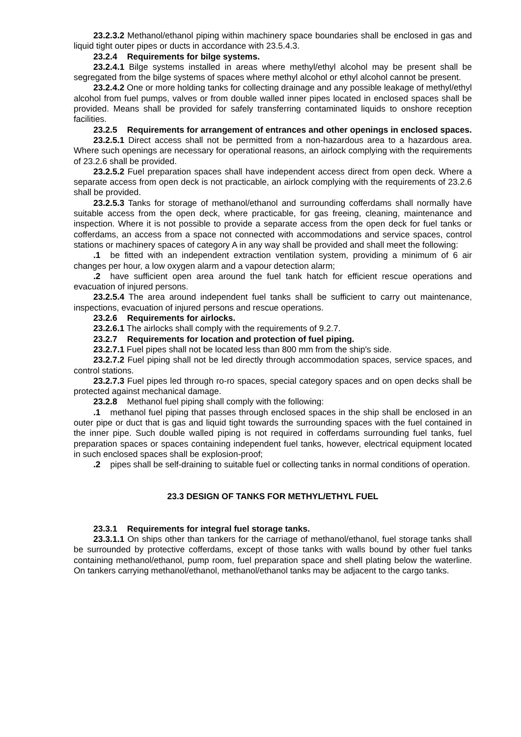23.2.3.2 Methanol/ethanol piping within machinery space boundaries shall be enclosed in gas and liquid tight outer pipes or ducts in accordance with 23.5.4.3.
23.2.4 Requirements for bilge systems.
23.2.4.1 Bilge systems installed in areas where methyl/ethyl alcohol may be present shall be segregated from the bilge systems of spaces where methyl alcohol or ethyl alcohol cannot be present.
23.2.4.2 One or more holding tanks for collecting drainage and any possible leakage of methyl/ethyl alcohol from fuel pumps, valves or from double walled inner pipes located in enclosed spaces shall be provided. Means shall be provided for safely transferring contaminated liquids to onshore reception facilities.
23.2.5 Requirements for arrangement of entrances and other openings in enclosed spaces.
23.2.5.1 Direct access shall not be permitted from a non-hazardous area to a hazardous area. Where such openings are necessary for operational reasons, an airlock complying with the requirements of 23.2.6 shall be provided.
23.2.5.2 Fuel preparation spaces shall have independent access direct from open deck. Where a separate access from open deck is not practicable, an airlock complying with the requirements of 23.2.6 shall be provided.
23.2.5.3 Tanks for storage of methanol/ethanol and surrounding cofferdams shall normally have suitable access from the open deck, where practicable, for gas freeing, cleaning, maintenance and inspection. Where it is not possible to provide a separate access from the open deck for fuel tanks or cofferdams, an access from a space not connected with accommodations and service spaces, control stations or machinery spaces of category A in any way shall be provided and shall meet the following:
.1 be fitted with an independent extraction ventilation system, providing a minimum of 6 air changes per hour, a low oxygen alarm and a vapour detection alarm;
.2 have sufficient open area around the fuel tank hatch for efficient rescue operations and evacuation of injured persons.
23.2.5.4 The area around independent fuel tanks shall be sufficient to carry out maintenance, inspections, evacuation of injured persons and rescue operations.
23.2.6 Requirements for airlocks.
23.2.6.1 The airlocks shall comply with the requirements of 9.2.7.
23.2.7 Requirements for location and protection of fuel piping.
23.2.7.1 Fuel pipes shall not be located less than 800 mm from the ship's side.
23.2.7.2 Fuel piping shall not be led directly through accommodation spaces, service spaces, and control stations.
23.2.7.3 Fuel pipes led through ro-ro spaces, special category spaces and on open decks shall be protected against mechanical damage.
23.2.8 Methanol fuel piping shall comply with the following:
.1 methanol fuel piping that passes through enclosed spaces in the ship shall be enclosed in an outer pipe or duct that is gas and liquid tight towards the surrounding spaces with the fuel contained in the inner pipe. Such double walled piping is not required in cofferdams surrounding fuel tanks, fuel preparation spaces or spaces containing independent fuel tanks, however, electrical equipment located in such enclosed spaces shall be explosion-proof;
.2 pipes shall be self-draining to suitable fuel or collecting tanks in normal conditions of operation.
23.3 DESIGN OF TANKS FOR METHYL/ETHYL FUEL
23.3.1 Requirements for integral fuel storage tanks.
23.3.1.1 On ships other than tankers for the carriage of methanol/ethanol, fuel storage tanks shall be surrounded by protective cofferdams, except of those tanks with walls bound by other fuel tanks containing methanol/ethanol, pump room, fuel preparation space and shell plating below the waterline. On tankers carrying methanol/ethanol, methanol/ethanol tanks may be adjacent to the cargo tanks.